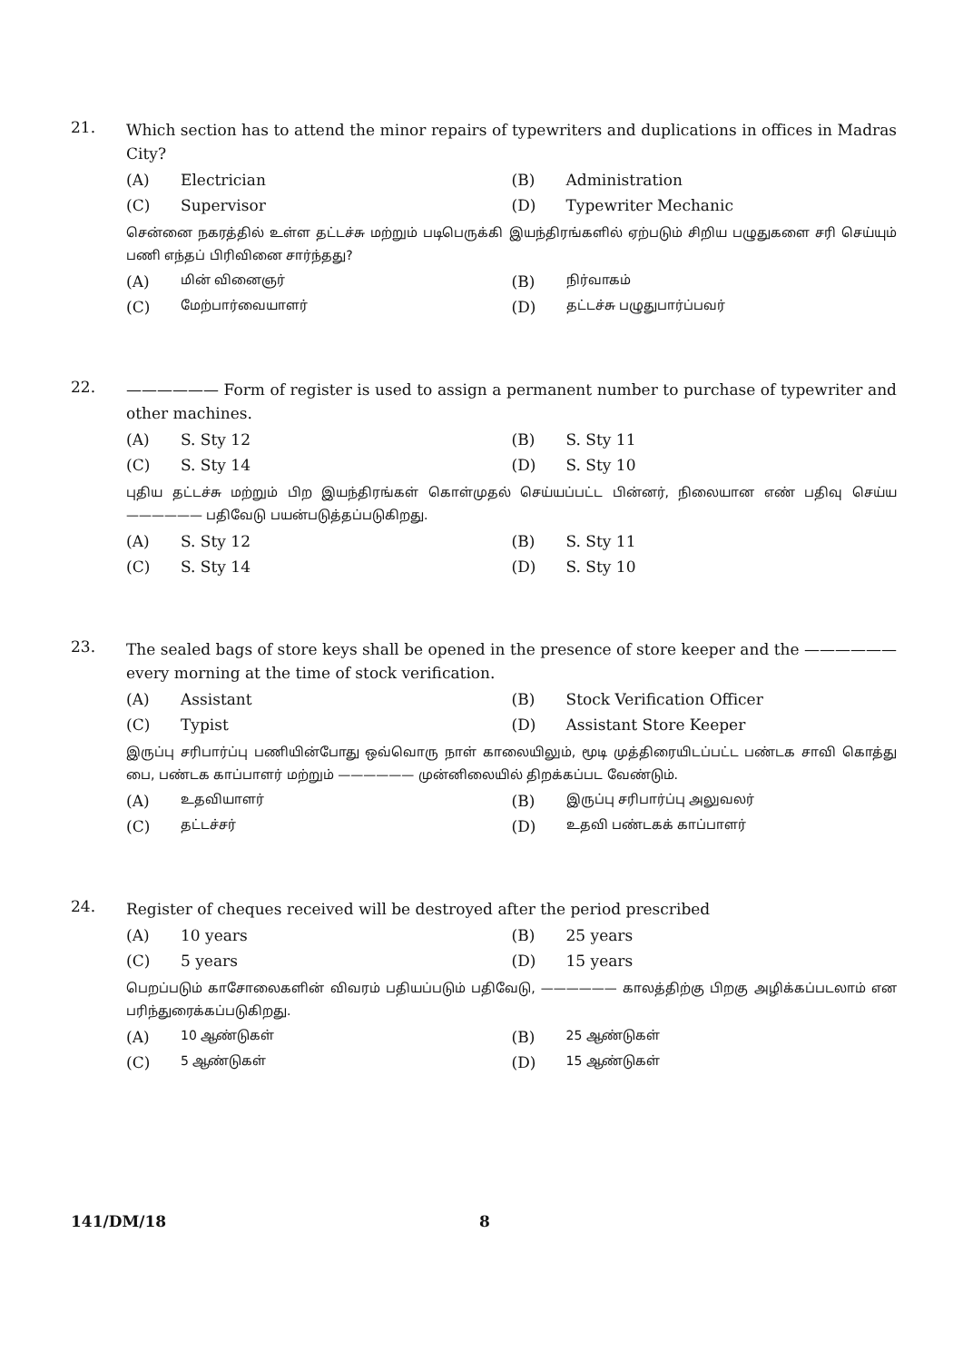21.
Which section has to attend the minor repairs of typewriters and duplications in offices in Madras City?
(A) Electrician
(B) Administration
(C) Supervisor
(D) Typewriter Mechanic
சென்னை நகரத்தில் உள்ள தட்டச்சு மற்றும் படிபெருக்கி இயந்திரங்களில் ஏற்படும் சிறிய பழுதுகளை சரி செய்யும் பணி எந்தப் பிரிவினை சார்ந்தது?
(A) மின் வினைஞர்
(B) நிர்வாகம்
(C) மேற்பார்வையாளர்
(D) தட்டச்சு பழுதுபார்ப்பவர்
22.
—————— Form of register is used to assign a permanent number to purchase of typewriter and other machines.
(A) S. Sty 12
(B) S. Sty 11
(C) S. Sty 14
(D) S. Sty 10
புதிய தட்டச்சு மற்றும் பிற இயந்திரங்கள் கொள்முதல் செய்யப்பட்ட பின்னர், நிலையான எண் பதிவு செய்ய —————— பதிவேடு பயன்படுத்தப்படுகிறது.
(A) S. Sty 12
(B) S. Sty 11
(C) S. Sty 14
(D) S. Sty 10
23.
The sealed bags of store keys shall be opened in the presence of store keeper and the —————— every morning at the time of stock verification.
(A) Assistant
(B) Stock Verification Officer
(C) Typist
(D) Assistant Store Keeper
இருப்பு சரிபார்ப்பு பணியின்போது ஒவ்வொரு நாள் காலையிலும், மூடி முத்திரையிடப்பட்ட பண்டக சாவி கொத்து பை, பண்டக காப்பாளர் மற்றும் —————— முன்னிலையில் திறக்கப்பட வேண்டும்.
(A) உதவியாளர்
(B) இருப்பு சரிபார்ப்பு அலுவலர்
(C) தட்டச்சர்
(D) உதவி பண்டகக் காப்பாளர்
24.
Register of cheques received will be destroyed after the period prescribed
(A) 10 years
(B) 25 years
(C) 5 years
(D) 15 years
பெறப்படும் காசோலைகளின் விவரம் பதியப்படும் பதிவேடு, —————— காலத்திற்கு பிறகு அழிக்கப்படலாம் என பரிந்துரைக்கப்படுகிறது.
(A) 10 ஆண்டுகள்
(B) 25 ஆண்டுகள்
(C) 5 ஆண்டுகள்
(D) 15 ஆண்டுகள்
141/DM/18 8